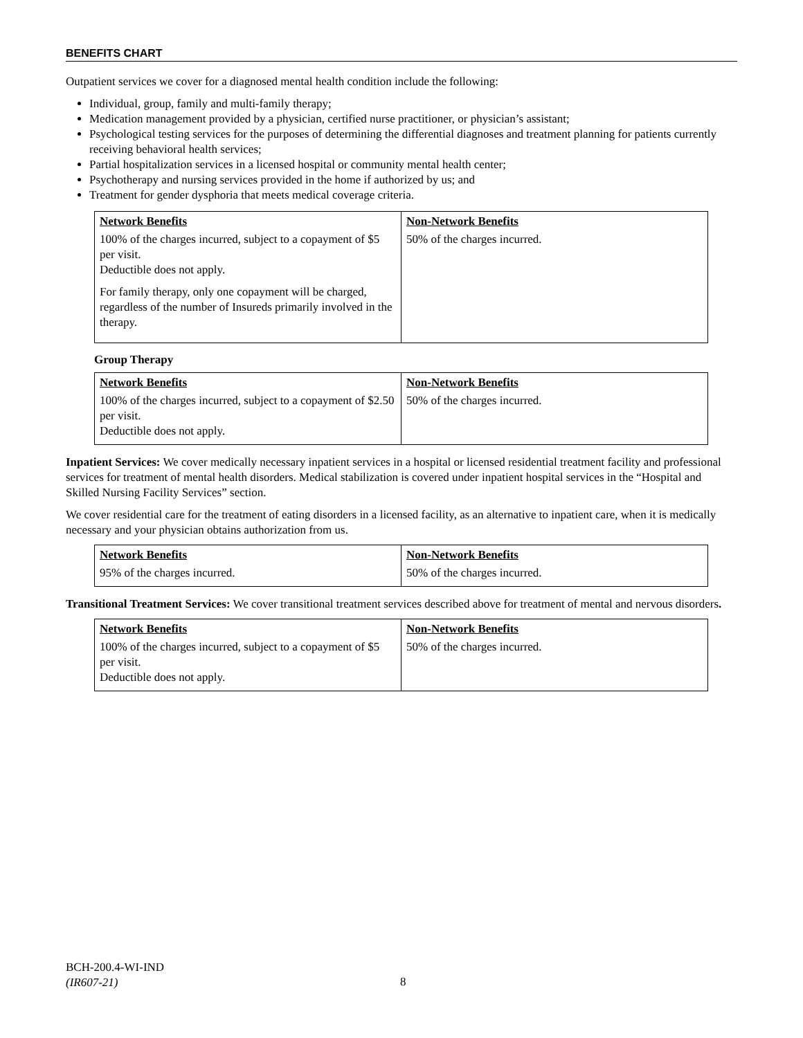BENEFITS CHART
Outpatient services we cover for a diagnosed mental health condition include the following:
Individual, group, family and multi-family therapy;
Medication management provided by a physician, certified nurse practitioner, or physician’s assistant;
Psychological testing services for the purposes of determining the differential diagnoses and treatment planning for patients currently receiving behavioral health services;
Partial hospitalization services in a licensed hospital or community mental health center;
Psychotherapy and nursing services provided in the home if authorized by us; and
Treatment for gender dysphoria that meets medical coverage criteria.
| Network Benefits | Non-Network Benefits |
| --- | --- |
| 100% of the charges incurred, subject to a copayment of $5 per visit. Deductible does not apply. For family therapy, only one copayment will be charged, regardless of the number of Insureds primarily involved in the therapy. | 50% of the charges incurred. |
Group Therapy
| Network Benefits | Non-Network Benefits |
| --- | --- |
| 100% of the charges incurred, subject to a copayment of $2.50 per visit. Deductible does not apply. | 50% of the charges incurred. |
Inpatient Services: We cover medically necessary inpatient services in a hospital or licensed residential treatment facility and professional services for treatment of mental health disorders. Medical stabilization is covered under inpatient hospital services in the “Hospital and Skilled Nursing Facility Services” section.
We cover residential care for the treatment of eating disorders in a licensed facility, as an alternative to inpatient care, when it is medically necessary and your physician obtains authorization from us.
| Network Benefits | Non-Network Benefits |
| --- | --- |
| 95% of the charges incurred. | 50% of the charges incurred. |
Transitional Treatment Services: We cover transitional treatment services described above for treatment of mental and nervous disorders.
| Network Benefits | Non-Network Benefits |
| --- | --- |
| 100% of the charges incurred, subject to a copayment of $5 per visit. Deductible does not apply. | 50% of the charges incurred. |
BCH-200.4-WI-IND
(IR607-21)
8